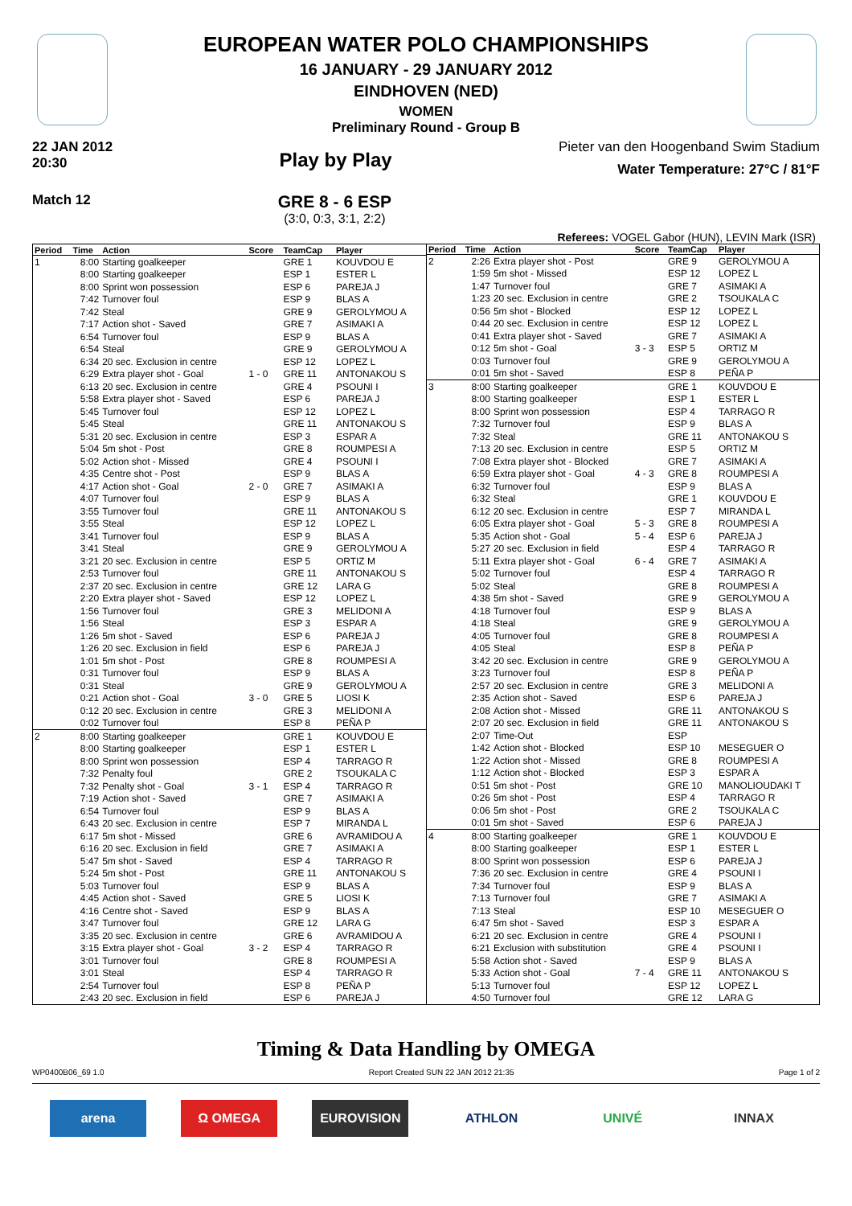EUROPEAN WATER POLO CHAMPIONSHIPS
16 JANUARY - 29 JANUARY 2012
EINDHOVEN (NED)
WOMEN
Preliminary Round - Group B
22 JAN 2012
20:30
Play by Play
Pieter van den Hoogenband Swim Stadium
Water Temperature: 27°C / 81°F
Match 12
GRE 8 - 6 ESP
(3:0, 0:3, 3:1, 2:2)
Referees: VOGEL Gabor (HUN), LEVIN Mark (ISR)
| Period | Time | Action | Score | TeamCap | Player |
| --- | --- | --- | --- | --- | --- |
| 1 | 8:00 | Starting goalkeeper | | GRE 1 | KOUVDOU E |
| | 8:00 | Starting goalkeeper | | ESP 1 | ESTER L |
| | 8:00 | Sprint won possession | | ESP 6 | PAREJA J |
| | 7:42 | Turnover foul | | ESP 9 | BLAS A |
| | 7:42 | Steal | | GRE 9 | GEROLYMOU A |
| | 7:17 | Action shot - Saved | | GRE 7 | ASIMAKI A |
| | 6:54 | Turnover foul | | ESP 9 | BLAS A |
| | 6:54 | Steal | | GRE 9 | GEROLYMOU A |
| | 6:34 | 20 sec. Exclusion in centre | | ESP 12 | LOPEZ L |
| | 6:29 | Extra player shot - Goal | 1 - 0 | GRE 11 | ANTONAKOU S |
| | 6:13 | 20 sec. Exclusion in centre | | GRE 4 | PSOUNI I |
| | 5:58 | Extra player shot - Saved | | ESP 6 | PAREJA J |
| | 5:45 | Turnover foul | | ESP 12 | LOPEZ L |
| | 5:45 | Steal | | GRE 11 | ANTONAKOU S |
| | 5:31 | 20 sec. Exclusion in centre | | ESP 3 | ESPAR A |
| | 5:04 | 5m shot - Post | | GRE 8 | ROUMPESI A |
| | 5:02 | Action shot - Missed | | GRE 4 | PSOUNI I |
| | 4:35 | Centre shot - Post | | ESP 9 | BLAS A |
| | 4:17 | Action shot - Goal | 2 - 0 | GRE 7 | ASIMAKI A |
| | 4:07 | Turnover foul | | ESP 9 | BLAS A |
| | 3:55 | Turnover foul | | GRE 11 | ANTONAKOU S |
| | 3:55 | Steal | | ESP 12 | LOPEZ L |
| | 3:41 | Turnover foul | | ESP 9 | BLAS A |
| | 3:41 | Steal | | GRE 9 | GEROLYMOU A |
| | 3:21 | 20 sec. Exclusion in centre | | ESP 5 | ORTIZ M |
| | 2:53 | Turnover foul | | GRE 11 | ANTONAKOU S |
| | 2:37 | 20 sec. Exclusion in centre | | GRE 12 | LARA G |
| | 2:20 | Extra player shot - Saved | | ESP 12 | LOPEZ L |
| | 1:56 | Turnover foul | | GRE 3 | MELIDONI A |
| | 1:56 | Steal | | ESP 3 | ESPAR A |
| | 1:26 | 5m shot - Saved | | ESP 6 | PAREJA J |
| | 1:26 | 20 sec. Exclusion in field | | ESP 6 | PAREJA J |
| | 1:01 | 5m shot - Post | | GRE 8 | ROUMPESI A |
| | 0:31 | Turnover foul | | ESP 9 | BLAS A |
| | 0:31 | Steal | | GRE 9 | GEROLYMOU A |
| | 0:21 | Action shot - Goal | 3 - 0 | GRE 5 | LIOSI K |
| | 0:12 | 20 sec. Exclusion in centre | | GRE 3 | MELIDONI A |
| | 0:02 | Turnover foul | | ESP 8 | PEÑA P |
| 2 | 8:00 | Starting goalkeeper | | GRE 1 | KOUVDOU E |
| | 8:00 | Starting goalkeeper | | ESP 1 | ESTER L |
| | 8:00 | Sprint won possession | | ESP 4 | TARRAGO R |
| | 7:32 | Penalty foul | | GRE 2 | TSOUKALA C |
| | 7:32 | Penalty shot - Goal | 3 - 1 | ESP 4 | TARRAGO R |
| | 7:19 | Action shot - Saved | | GRE 7 | ASIMAKI A |
| | 6:54 | Turnover foul | | ESP 9 | BLAS A |
| | 6:43 | 20 sec. Exclusion in centre | | ESP 7 | MIRANDA L |
| | 6:17 | 5m shot - Missed | | GRE 6 | AVRAMIDOU A |
| | 6:16 | 20 sec. Exclusion in field | | GRE 7 | ASIMAKI A |
| | 5:47 | 5m shot - Saved | | ESP 4 | TARRAGO R |
| | 5:24 | 5m shot - Post | | GRE 11 | ANTONAKOU S |
| | 5:03 | Turnover foul | | ESP 9 | BLAS A |
| | 4:45 | Action shot - Saved | | GRE 5 | LIOSI K |
| | 4:16 | Centre shot - Saved | | ESP 9 | BLAS A |
| | 3:47 | Turnover foul | | GRE 12 | LARA G |
| | 3:35 | 20 sec. Exclusion in centre | | GRE 6 | AVRAMIDOU A |
| | 3:15 | Extra player shot - Goal | 3 - 2 | ESP 4 | TARRAGO R |
| | 3:01 | Turnover foul | | GRE 8 | ROUMPESI A |
| | 3:01 | Steal | | ESP 4 | TARRAGO R |
| | 2:54 | Turnover foul | | ESP 8 | PEÑA P |
| | 2:43 | 20 sec. Exclusion in field | | ESP 6 | PAREJA J |
| Period | Time | Action | Score | TeamCap | Player |
| --- | --- | --- | --- | --- | --- |
| 2 | 2:26 | Extra player shot - Post | | GRE 9 | GEROLYMOU A |
| | 1:59 | 5m shot - Missed | | ESP 12 | LOPEZ L |
| | 1:47 | Turnover foul | | GRE 7 | ASIMAKI A |
| | 1:23 | 20 sec. Exclusion in centre | | GRE 2 | TSOUKALA C |
| | 0:56 | 5m shot - Blocked | | ESP 12 | LOPEZ L |
| | 0:44 | 20 sec. Exclusion in centre | | ESP 12 | LOPEZ L |
| | 0:41 | Extra player shot - Saved | | GRE 7 | ASIMAKI A |
| | 0:12 | 5m shot - Goal | 3 - 3 | ESP 5 | ORTIZ M |
| | 0:03 | Turnover foul | | GRE 9 | GEROLYMOU A |
| | 0:01 | 5m shot - Saved | | ESP 8 | PEÑA P |
| 3 | 8:00 | Starting goalkeeper | | GRE 1 | KOUVDOU E |
| | 8:00 | Starting goalkeeper | | ESP 1 | ESTER L |
| | 8:00 | Sprint won possession | | ESP 4 | TARRAGO R |
| | 7:32 | Turnover foul | | ESP 9 | BLAS A |
| | 7:32 | Steal | | GRE 11 | ANTONAKOU S |
| | 7:13 | 20 sec. Exclusion in centre | | ESP 5 | ORTIZ M |
| | 7:08 | Extra player shot - Blocked | | GRE 7 | ASIMAKI A |
| | 6:59 | Extra player shot - Goal | 4 - 3 | GRE 8 | ROUMPESI A |
| | 6:32 | Turnover foul | | ESP 9 | BLAS A |
| | 6:32 | Steal | | GRE 1 | KOUVDOU E |
| | 6:12 | 20 sec. Exclusion in centre | | ESP 7 | MIRANDA L |
| | 6:05 | Extra player shot - Goal | 5 - 3 | GRE 8 | ROUMPESI A |
| | 5:35 | Action shot - Goal | 5 - 4 | ESP 6 | PAREJA J |
| | 5:27 | 20 sec. Exclusion in field | | ESP 4 | TARRAGO R |
| | 5:11 | Extra player shot - Goal | 6 - 4 | GRE 7 | ASIMAKI A |
| | 5:02 | Turnover foul | | ESP 4 | TARRAGO R |
| | 5:02 | Steal | | GRE 8 | ROUMPESI A |
| | 4:38 | 5m shot - Saved | | GRE 9 | GEROLYMOU A |
| | 4:18 | Turnover foul | | ESP 9 | BLAS A |
| | 4:18 | Steal | | GRE 9 | GEROLYMOU A |
| | 4:05 | Turnover foul | | GRE 8 | ROUMPESI A |
| | 4:05 | Steal | | ESP 8 | PEÑA P |
| | 3:42 | 20 sec. Exclusion in centre | | GRE 9 | GEROLYMOU A |
| | 3:23 | Turnover foul | | ESP 8 | PEÑA P |
| | 2:57 | 20 sec. Exclusion in centre | | GRE 3 | MELIDONI A |
| | 2:35 | Action shot - Saved | | ESP 6 | PAREJA J |
| | 2:08 | Action shot - Missed | | GRE 11 | ANTONAKOU S |
| | 2:07 | 20 sec. Exclusion in field | | GRE 11 | ANTONAKOU S |
| | 2:07 | Time-Out | | ESP | |
| | 1:42 | Action shot - Blocked | | ESP 10 | MESEGUER O |
| | 1:22 | Action shot - Missed | | GRE 8 | ROUMPESI A |
| | 1:12 | Action shot - Blocked | | ESP 3 | ESPAR A |
| | 0:51 | 5m shot - Post | | GRE 10 | MANOLIOUDAKI T |
| | 0:26 | 5m shot - Post | | ESP 4 | TARRAGO R |
| | 0:06 | 5m shot - Post | | GRE 2 | TSOUKALA C |
| | 0:01 | 5m shot - Saved | | ESP 6 | PAREJA J |
| 4 | 8:00 | Starting goalkeeper | | GRE 1 | KOUVDOU E |
| | 8:00 | Starting goalkeeper | | ESP 1 | ESTER L |
| | 8:00 | Sprint won possession | | ESP 6 | PAREJA J |
| | 7:36 | 20 sec. Exclusion in centre | | GRE 4 | PSOUNI I |
| | 7:34 | Turnover foul | | ESP 9 | BLAS A |
| | 7:13 | Turnover foul | | GRE 7 | ASIMAKI A |
| | 7:13 | Steal | | ESP 10 | MESEGUER O |
| | 6:47 | 5m shot - Saved | | ESP 3 | ESPAR A |
| | 6:21 | 20 sec. Exclusion in centre | | GRE 4 | PSOUNI I |
| | 6:21 | Exclusion with substitution | | GRE 4 | PSOUNI I |
| | 5:58 | Action shot - Saved | | ESP 9 | BLAS A |
| | 5:33 | Action shot - Goal | 7 - 4 | GRE 11 | ANTONAKOU S |
| | 5:13 | Turnover foul | | ESP 12 | LOPEZ L |
| | 4:50 | Turnover foul | | GRE 12 | LARA G |
Timing & Data Handling by OMEGA
WP0400B06_69 1.0 Report Created SUN 22 JAN 2012 21:35 Page 1 of 2
arena Ω OMEGA EUROVISION ATHLON UNIVÉ INNAX